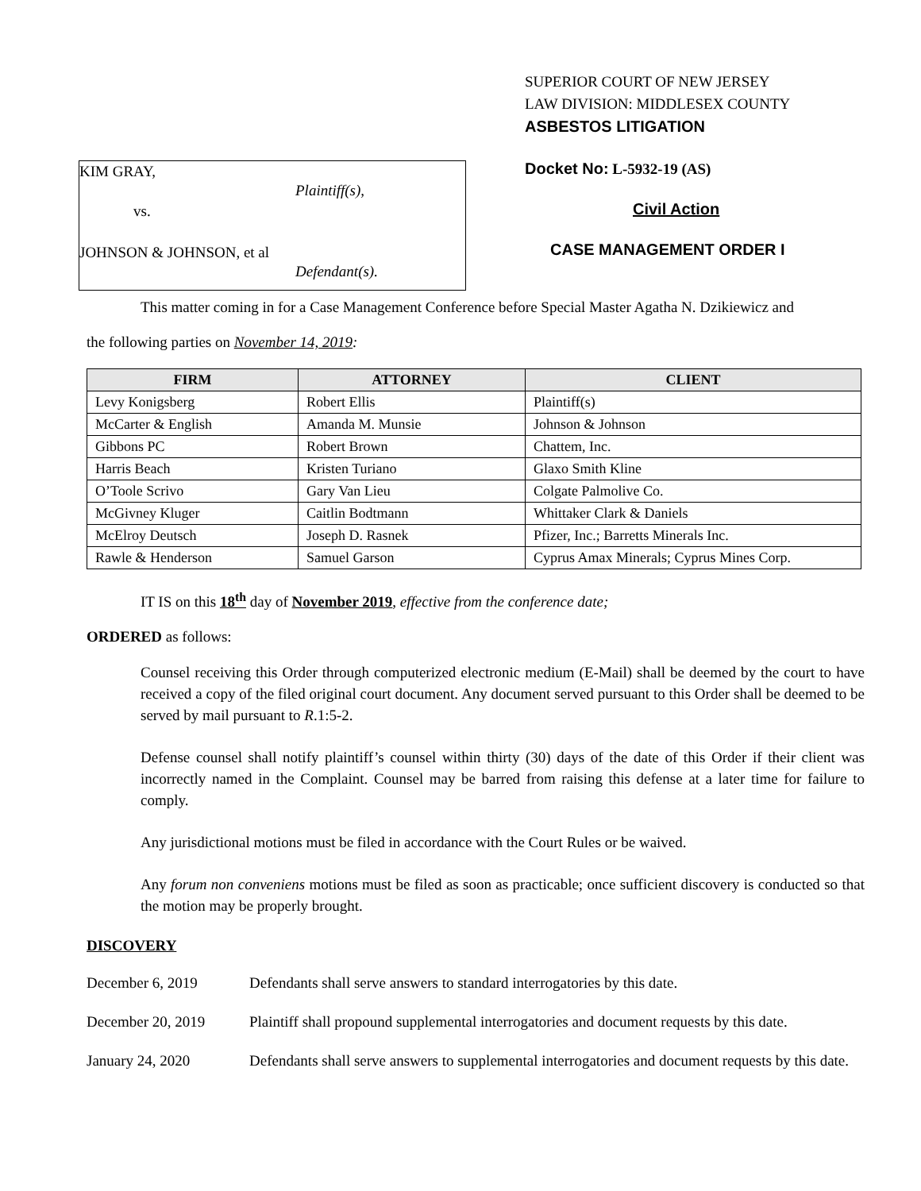KIM GRAY,
Plaintiff(s),
vs.
JOHNSON & JOHNSON, et al
Defendant(s).
SUPERIOR COURT OF NEW JERSEY
LAW DIVISION: MIDDLESEX COUNTY
ASBESTOS LITIGATION
Docket No: L-5932-19 (AS)
Civil Action
CASE MANAGEMENT ORDER I
This matter coming in for a Case Management Conference before Special Master Agatha N. Dzikiewicz and
the following parties on November 14, 2019:
| FIRM | ATTORNEY | CLIENT |
| --- | --- | --- |
| Levy Konigsberg | Robert Ellis | Plaintiff(s) |
| McCarter & English | Amanda M. Munsie | Johnson & Johnson |
| Gibbons PC | Robert Brown | Chattem, Inc. |
| Harris Beach | Kristen Turiano | Glaxo Smith Kline |
| O’Toole Scrivo | Gary Van Lieu | Colgate Palmolive Co. |
| McGivney Kluger | Caitlin Bodtmann | Whittaker Clark & Daniels |
| McElroy Deutsch | Joseph D. Rasnek | Pfizer, Inc.; Barretts Minerals Inc. |
| Rawle & Henderson | Samuel Garson | Cyprus Amax Minerals; Cyprus Mines Corp. |
IT IS on this 18<sup>th</sup> day of November 2019, effective from the conference date;
ORDERED as follows:
Counsel receiving this Order through computerized electronic medium (E-Mail) shall be deemed by the court to have received a copy of the filed original court document. Any document served pursuant to this Order shall be deemed to be served by mail pursuant to R.1:5-2.
Defense counsel shall notify plaintiff’s counsel within thirty (30) days of the date of this Order if their client was incorrectly named in the Complaint. Counsel may be barred from raising this defense at a later time for failure to comply.
Any jurisdictional motions must be filed in accordance with the Court Rules or be waived.
Any forum non conveniens motions must be filed as soon as practicable; once sufficient discovery is conducted so that the motion may be properly brought.
DISCOVERY
December 6, 2019 Defendants shall serve answers to standard interrogatories by this date.
December 20, 2019 Plaintiff shall propound supplemental interrogatories and document requests by this date.
January 24, 2020 Defendants shall serve answers to supplemental interrogatories and document requests by this date.